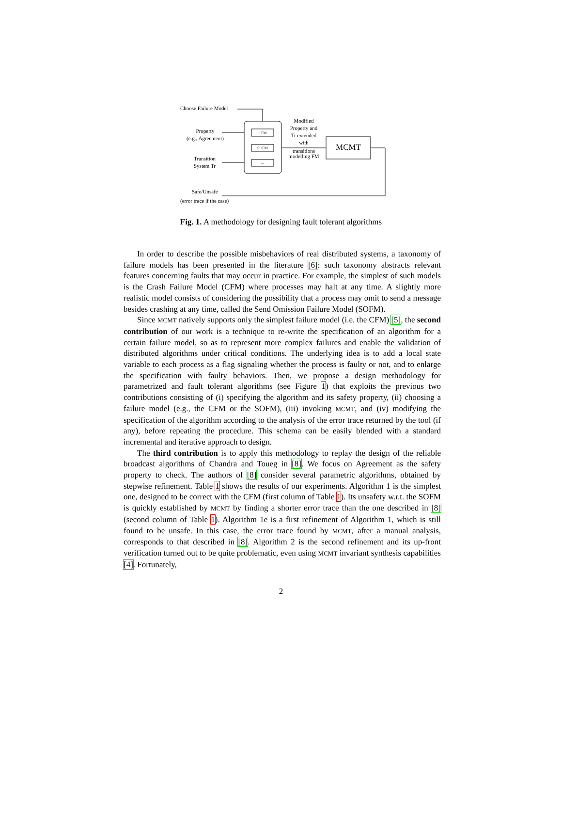Choose Failure Model
Property
(e.g., Agreement)
Transition
System Tr
CFM
SOFM
...
Modified
Property and
Tr extended
with
transitions
modelling FM
MCMT
Safe/Unsafe
(error trace if the case)
Fig. 1. A methodology for designing fault tolerant algorithms
In order to describe the possible misbehaviors of real distributed systems, a taxonomy of failure models has been presented in the literature [6]: such taxonomy abstracts relevant features concerning faults that may occur in practice. For example, the simplest of such models is the Crash Failure Model (CFM) where processes may halt at any time. A slightly more realistic model consists of considering the possibility that a process may omit to send a message besides crashing at any time, called the Send Omission Failure Model (SOFM).
Since MCMT natively supports only the simplest failure model (i.e. the CFM) [5], the second contribution of our work is a technique to re-write the specification of an algorithm for a certain failure model, so as to represent more complex failures and enable the validation of distributed algorithms under critical conditions. The underlying idea is to add a local state variable to each process as a flag signaling whether the process is faulty or not, and to enlarge the specification with faulty behaviors. Then, we propose a design methodology for parametrized and fault tolerant algorithms (see Figure 1) that exploits the previous two contributions consisting of (i) specifying the algorithm and its safety property, (ii) choosing a failure model (e.g., the CFM or the SOFM), (iii) invoking MCMT, and (iv) modifying the specification of the algorithm according to the analysis of the error trace returned by the tool (if any), before repeating the procedure. This schema can be easily blended with a standard incremental and iterative approach to design.
The third contribution is to apply this methodology to replay the design of the reliable broadcast algorithms of Chandra and Toueg in [8]. We focus on Agreement as the safety property to check. The authors of [8] consider several parametric algorithms, obtained by stepwise refinement. Table 1 shows the results of our experiments. Algorithm 1 is the simplest one, designed to be correct with the CFM (first column of Table 1). Its unsafety w.r.t. the SOFM is quickly established by MCMT by finding a shorter error trace than the one described in [8] (second column of Table 1). Algorithm 1e is a first refinement of Algorithm 1, which is still found to be unsafe. In this case, the error trace found by MCMT, after a manual analysis, corresponds to that described in [8]. Algorithm 2 is the second refinement and its up-front verification turned out to be quite problematic, even using MCMT invariant synthesis capabilities [4]. Fortunately,
2